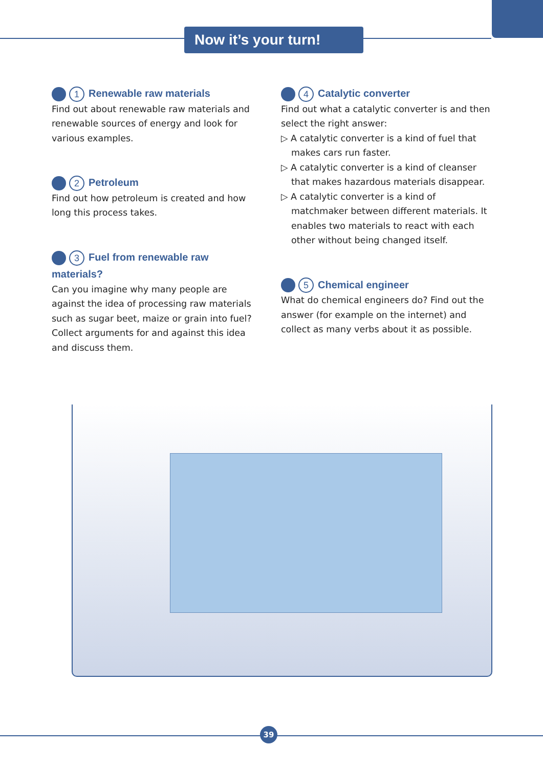Now it’s your turn!
1 Renewable raw materials
Find out about renewable raw materials and renewable sources of energy and look for various examples.
2 Petroleum
Find out how petroleum is created and how long this process takes.
3 Fuel from renewable raw materials?
Can you imagine why many people are against the idea of processing raw materials such as sugar beet, maize or grain into fuel? Collect arguments for and against this idea and discuss them.
4 Catalytic converter
Find out what a catalytic converter is and then select the right answer:
▷ A catalytic converter is a kind of fuel that makes cars run faster.
▷ A catalytic converter is a kind of cleanser that makes hazardous materials disappear.
▷ A catalytic converter is a kind of matchmaker between different materials. It enables two materials to react with each other without being changed itself.
5 Chemical engineer
What do chemical engineers do? Find out the answer (for example on the internet) and collect as many verbs about it as possible.
39